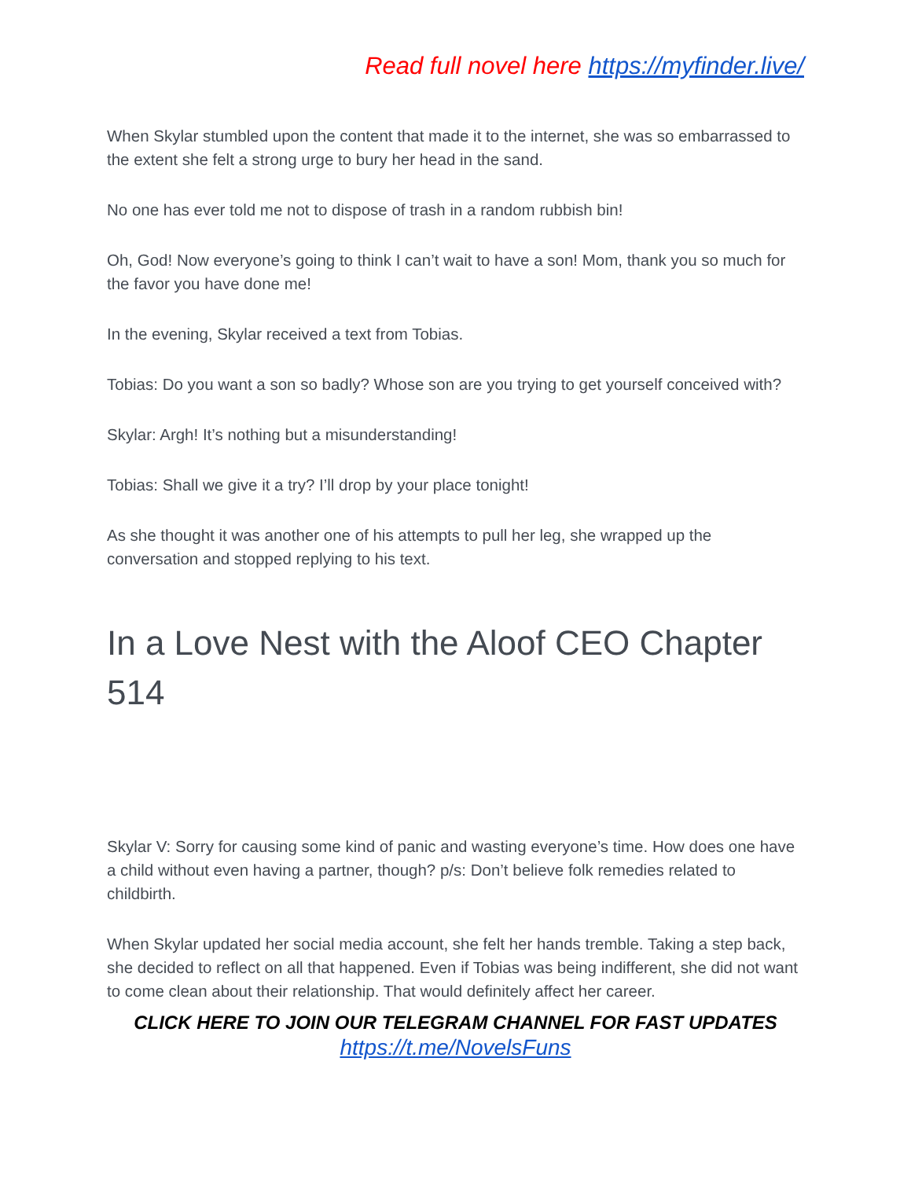Read full novel here https://myfinder.live/
When Skylar stumbled upon the content that made it to the internet, she was so embarrassed to the extent she felt a strong urge to bury her head in the sand.
No one has ever told me not to dispose of trash in a random rubbish bin!
Oh, God! Now everyone’s going to think I can’t wait to have a son! Mom, thank you so much for the favor you have done me!
In the evening, Skylar received a text from Tobias.
Tobias: Do you want a son so badly? Whose son are you trying to get yourself conceived with?
Skylar: Argh! It’s nothing but a misunderstanding!
Tobias: Shall we give it a try? I’ll drop by your place tonight!
As she thought it was another one of his attempts to pull her leg, she wrapped up the conversation and stopped replying to his text.
In a Love Nest with the Aloof CEO Chapter 514
Skylar V: Sorry for causing some kind of panic and wasting everyone’s time. How does one have a child without even having a partner, though? p/s: Don’t believe folk remedies related to childbirth.
When Skylar updated her social media account, she felt her hands tremble. Taking a step back, she decided to reflect on all that happened. Even if Tobias was being indifferent, she did not want to come clean about their relationship. That would definitely affect her career.
CLICK HERE TO JOIN OUR TELEGRAM CHANNEL FOR FAST UPDATES
https://t.me/NovelsFuns